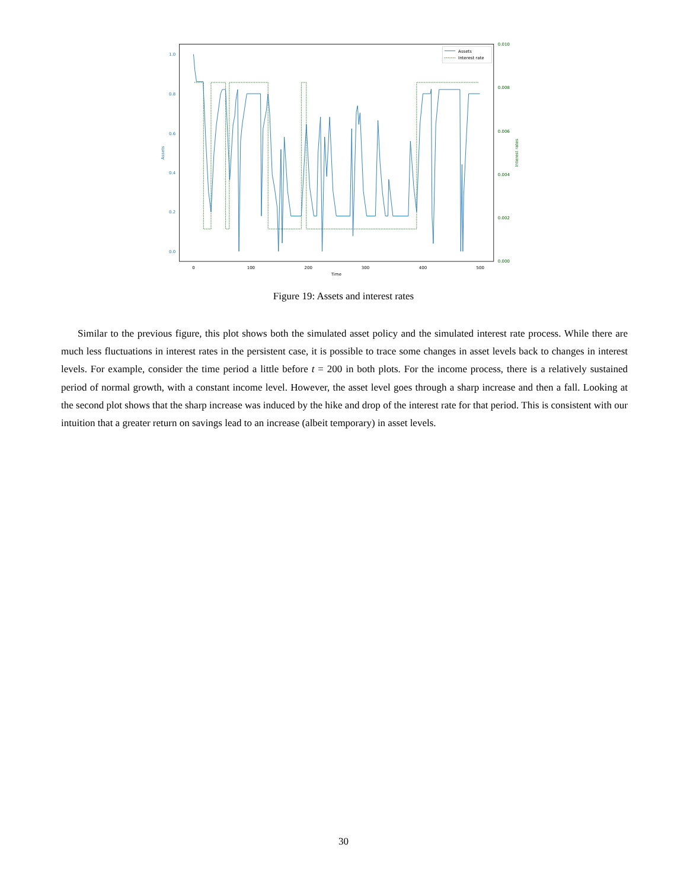0.0
0.2
0.4
0.6
0.8
1.0
Assets
0.000
0.002
0.004
0.006
0.008
0.010
Interest rates
0
100
200
300
400
500
Time
Assets
Interest rate
Figure 19: Assets and interest rates
Similar to the previous figure, this plot shows both the simulated asset policy and the simulated interest rate process. While there are much less fluctuations in interest rates in the persistent case, it is possible to trace some changes in asset levels back to changes in interest levels. For example, consider the time period a little before t = 200 in both plots. For the income process, there is a relatively sustained period of normal growth, with a constant income level. However, the asset level goes through a sharp increase and then a fall. Looking at the second plot shows that the sharp increase was induced by the hike and drop of the interest rate for that period. This is consistent with our intuition that a greater return on savings lead to an increase (albeit temporary) in asset levels.
30